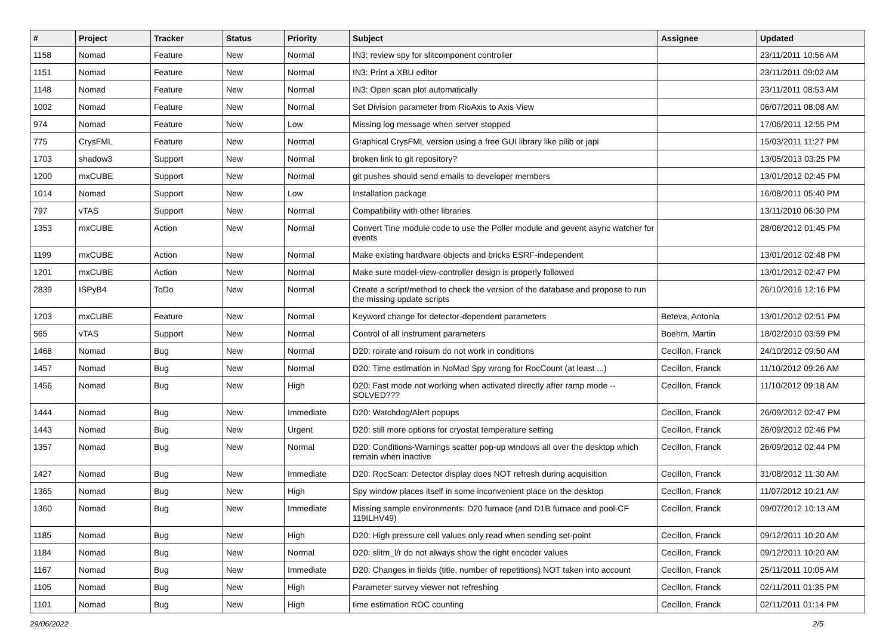| # | Project | Tracker | Status | Priority | Subject | Assignee | Updated |
| --- | --- | --- | --- | --- | --- | --- | --- |
| 1158 | Nomad | Feature | New | Normal | IN3: review spy for slitcomponent controller | | 23/11/2011 10:56 AM |
| 1151 | Nomad | Feature | New | Normal | IN3: Print a XBU editor | | 23/11/2011 09:02 AM |
| 1148 | Nomad | Feature | New | Normal | IN3: Open scan plot automatically | | 23/11/2011 08:53 AM |
| 1002 | Nomad | Feature | New | Normal | Set Division parameter from RioAxis to Axis View | | 06/07/2011 08:08 AM |
| 974 | Nomad | Feature | New | Low | Missing log message when server stopped | | 17/06/2011 12:55 PM |
| 775 | CrysFML | Feature | New | Normal | Graphical CrysFML version using a free GUI library like pilib or japi | | 15/03/2011 11:27 PM |
| 1703 | shadow3 | Support | New | Normal | broken link to git repository? | | 13/05/2013 03:25 PM |
| 1200 | mxCUBE | Support | New | Normal | git pushes should send emails to developer members | | 13/01/2012 02:45 PM |
| 1014 | Nomad | Support | New | Low | Installation package | | 16/08/2011 05:40 PM |
| 797 | vTAS | Support | New | Normal | Compatibility with other libraries | | 13/11/2010 06:30 PM |
| 1353 | mxCUBE | Action | New | Normal | Convert Tine module code to use the Poller module and gevent async watcher for events | | 28/06/2012 01:45 PM |
| 1199 | mxCUBE | Action | New | Normal | Make existing hardware objects and bricks ESRF-independent | | 13/01/2012 02:48 PM |
| 1201 | mxCUBE | Action | New | Normal | Make sure model-view-controller design is properly followed | | 13/01/2012 02:47 PM |
| 2839 | ISPyB4 | ToDo | New | Normal | Create a script/method to check the version of the database and propose to run the missing update scripts | | 26/10/2016 12:16 PM |
| 1203 | mxCUBE | Feature | New | Normal | Keyword change for detector-dependent parameters | Beteva, Antonia | 13/01/2012 02:51 PM |
| 565 | vTAS | Support | New | Normal | Control of all instrument parameters | Boehm, Martin | 18/02/2010 03:59 PM |
| 1468 | Nomad | Bug | New | Normal | D20: roirate and roisum do not work in conditions | Cecillon, Franck | 24/10/2012 09:50 AM |
| 1457 | Nomad | Bug | New | Normal | D20: Time estimation in NoMad Spy wrong for RocCount (at least ...) | Cecillon, Franck | 11/10/2012 09:26 AM |
| 1456 | Nomad | Bug | New | High | D20: Fast mode not working when activated directly after ramp mode -- SOLVED??? | Cecillon, Franck | 11/10/2012 09:18 AM |
| 1444 | Nomad | Bug | New | Immediate | D20: Watchdog/Alert popups | Cecillon, Franck | 26/09/2012 02:47 PM |
| 1443 | Nomad | Bug | New | Urgent | D20: still more options for cryostat temperature setting | Cecillon, Franck | 26/09/2012 02:46 PM |
| 1357 | Nomad | Bug | New | Normal | D20: Conditions-Warnings scatter pop-up windows all over the desktop which remain when inactive | Cecillon, Franck | 26/09/2012 02:44 PM |
| 1427 | Nomad | Bug | New | Immediate | D20: RocScan: Detector display does NOT refresh during acquisition | Cecillon, Franck | 31/08/2012 11:30 AM |
| 1365 | Nomad | Bug | New | High | Spy window places itself in some inconvenient place on the desktop | Cecillon, Franck | 11/07/2012 10:21 AM |
| 1360 | Nomad | Bug | New | Immediate | Missing sample environments: D20 furnace (and D1B furnace and pool-CF 119ILHV49) | Cecillon, Franck | 09/07/2012 10:13 AM |
| 1185 | Nomad | Bug | New | High | D20: High pressure cell values only read when sending set-point | Cecillon, Franck | 09/12/2011 10:20 AM |
| 1184 | Nomad | Bug | New | Normal | D20: slitm_l/r do not always show the right encoder values | Cecillon, Franck | 09/12/2011 10:20 AM |
| 1167 | Nomad | Bug | New | Immediate | D20: Changes in fields (title, number of repetitions) NOT taken into account | Cecillon, Franck | 25/11/2011 10:05 AM |
| 1105 | Nomad | Bug | New | High | Parameter survey viewer not refreshing | Cecillon, Franck | 02/11/2011 01:35 PM |
| 1101 | Nomad | Bug | New | High | time estimation ROC counting | Cecillon, Franck | 02/11/2011 01:14 PM |
29/06/2022 2/5